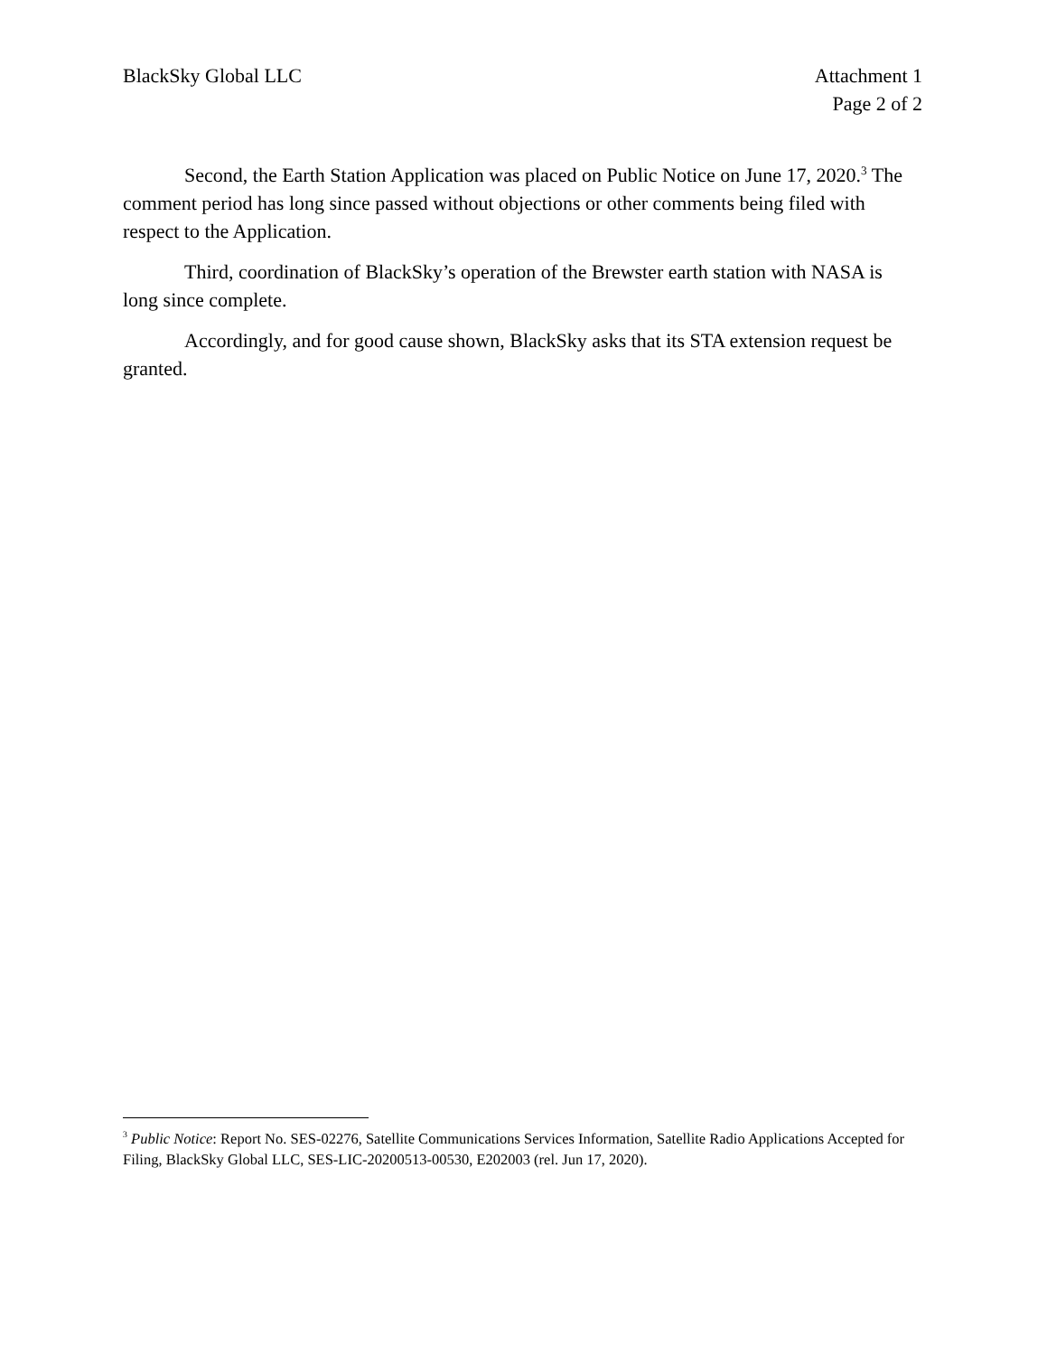BlackSky Global LLC Attachment 1
Page 2 of 2
Second, the Earth Station Application was placed on Public Notice on June 17, 2020.<sup>3</sup> The comment period has long since passed without objections or other comments being filed with respect to the Application.
Third, coordination of BlackSky’s operation of the Brewster earth station with NASA is long since complete.
Accordingly, and for good cause shown, BlackSky asks that its STA extension request be granted.
<sup>3</sup> Public Notice: Report No. SES-02276, Satellite Communications Services Information, Satellite Radio Applications Accepted for Filing, BlackSky Global LLC, SES-LIC-20200513-00530, E202003 (rel. Jun 17, 2020).